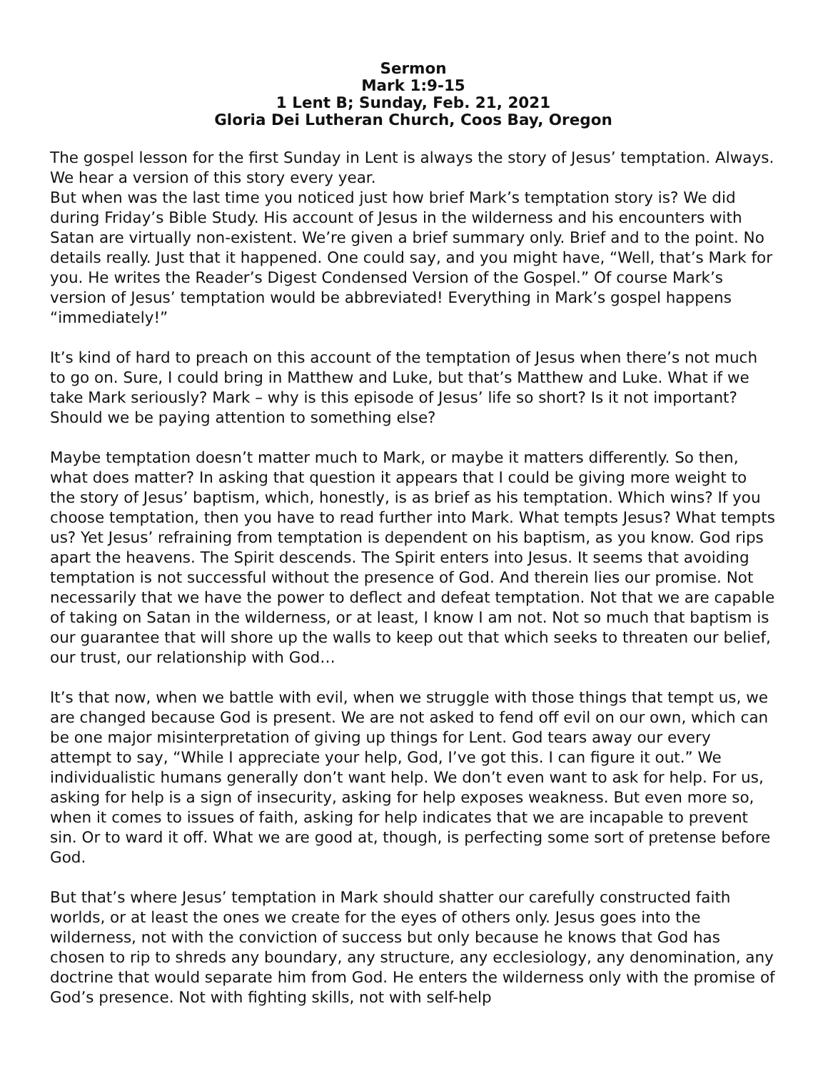Sermon
Mark 1:9-15
1 Lent B; Sunday, Feb. 21, 2021
Gloria Dei Lutheran Church, Coos Bay, Oregon
The gospel lesson for the first Sunday in Lent is always the story of Jesus’ temptation. Always. We hear a version of this story every year.
But when was the last time you noticed just how brief Mark’s temptation story is? We did during Friday’s Bible Study. His account of Jesus in the wilderness and his encounters with Satan are virtually non-existent. We’re given a brief summary only. Brief and to the point. No details really. Just that it happened. One could say, and you might have, “Well, that’s Mark for you. He writes the Reader’s Digest Condensed Version of the Gospel.” Of course Mark’s version of Jesus’ temptation would be abbreviated! Everything in Mark’s gospel happens “immediately!”
It’s kind of hard to preach on this account of the temptation of Jesus when there’s not much to go on. Sure, I could bring in Matthew and Luke, but that’s Matthew and Luke. What if we take Mark seriously? Mark – why is this episode of Jesus’ life so short? Is it not important? Should we be paying attention to something else?
Maybe temptation doesn’t matter much to Mark, or maybe it matters differently. So then, what does matter? In asking that question it appears that I could be giving more weight to the story of Jesus’ baptism, which, honestly, is as brief as his temptation. Which wins? If you choose temptation, then you have to read further into Mark. What tempts Jesus? What tempts us? Yet Jesus’ refraining from temptation is dependent on his baptism, as you know. God rips apart the heavens. The Spirit descends. The Spirit enters into Jesus. It seems that avoiding temptation is not successful without the presence of God. And therein lies our promise. Not necessarily that we have the power to deflect and defeat temptation. Not that we are capable of taking on Satan in the wilderness, or at least, I know I am not. Not so much that baptism is our guarantee that will shore up the walls to keep out that which seeks to threaten our belief, our trust, our relationship with God…
It’s that now, when we battle with evil, when we struggle with those things that tempt us, we are changed because God is present. We are not asked to fend off evil on our own, which can be one major misinterpretation of giving up things for Lent. God tears away our every attempt to say, “While I appreciate your help, God, I’ve got this. I can figure it out.” We individualistic humans generally don’t want help. We don’t even want to ask for help. For us, asking for help is a sign of insecurity, asking for help exposes weakness. But even more so, when it comes to issues of faith, asking for help indicates that we are incapable to prevent sin. Or to ward it off. What we are good at, though, is perfecting some sort of pretense before God.
But that’s where Jesus’ temptation in Mark should shatter our carefully constructed faith worlds, or at least the ones we create for the eyes of others only. Jesus goes into the wilderness, not with the conviction of success but only because he knows that God has chosen to rip to shreds any boundary, any structure, any ecclesiology, any denomination, any doctrine that would separate him from God. He enters the wilderness only with the promise of God’s presence. Not with fighting skills, not with self-help